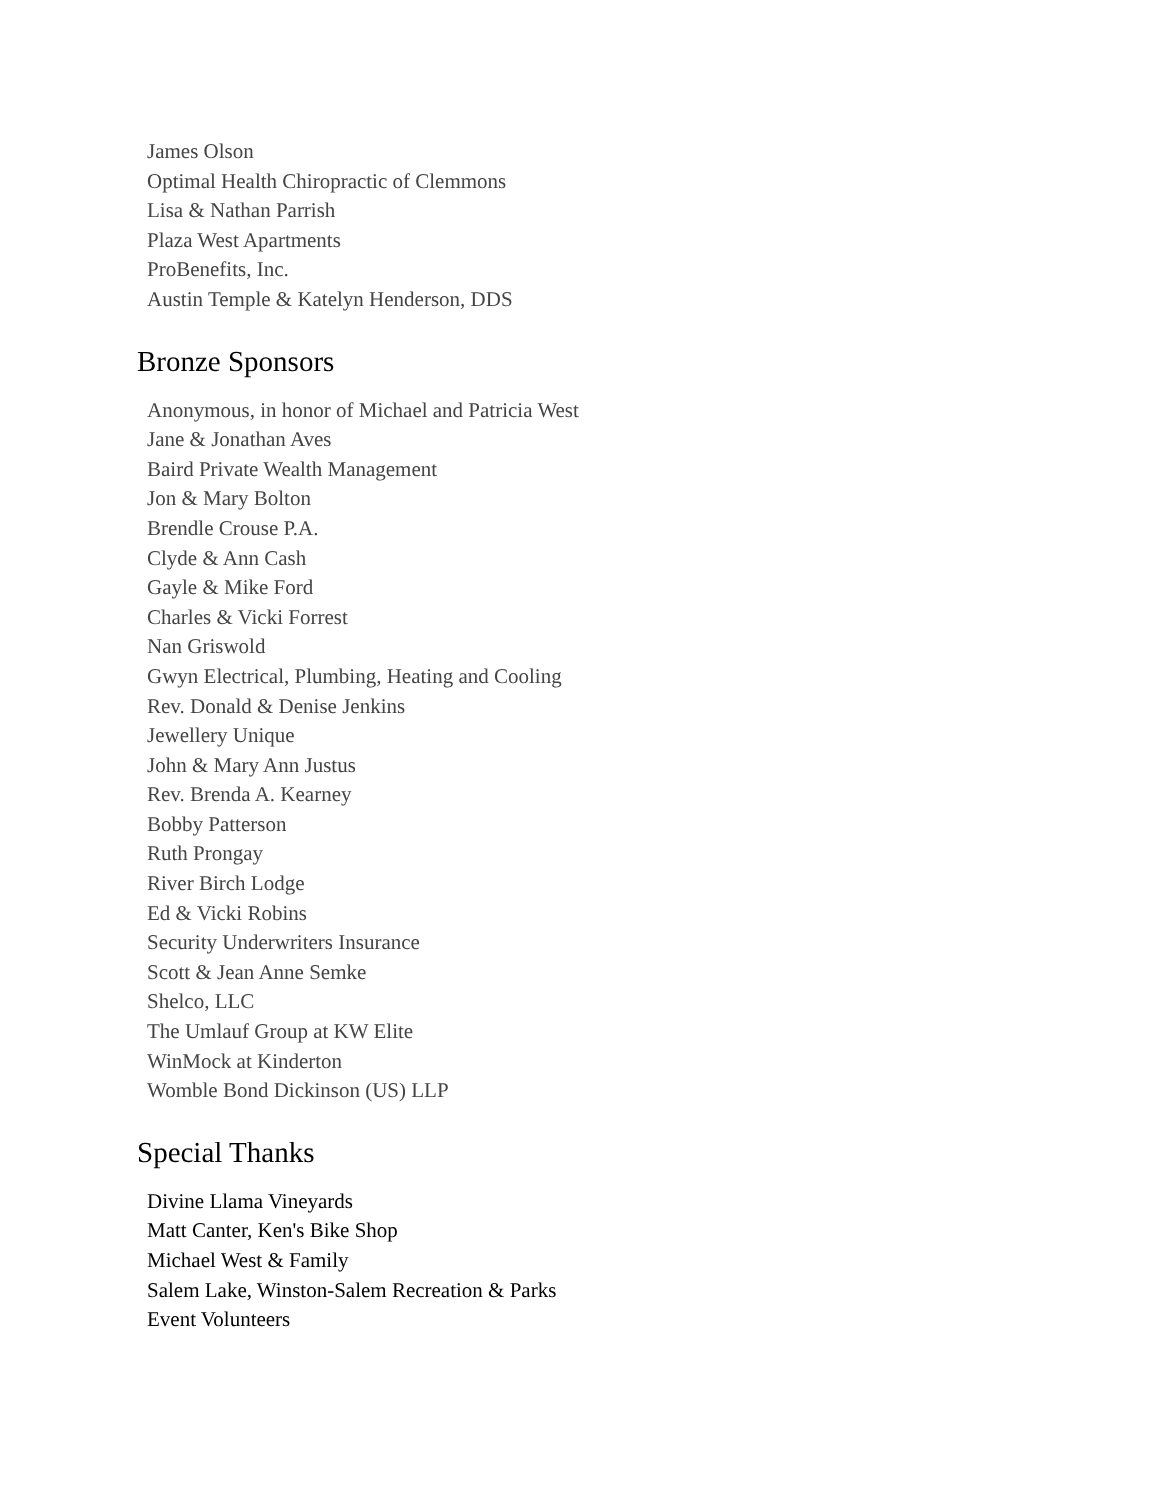James Olson
Optimal Health Chiropractic of Clemmons
Lisa & Nathan Parrish
Plaza West Apartments
ProBenefits, Inc.
Austin Temple & Katelyn Henderson, DDS
Bronze Sponsors
Anonymous, in honor of Michael and Patricia West
Jane & Jonathan Aves
Baird Private Wealth Management
Jon & Mary Bolton
Brendle Crouse P.A.
Clyde & Ann Cash
Gayle & Mike Ford
Charles & Vicki Forrest
Nan Griswold
Gwyn Electrical, Plumbing, Heating and Cooling
Rev. Donald & Denise Jenkins
Jewellery Unique
John & Mary Ann Justus
Rev. Brenda A. Kearney
Bobby Patterson
Ruth Prongay
River Birch Lodge
Ed & Vicki Robins
Security Underwriters Insurance
Scott & Jean Anne Semke
Shelco, LLC
The Umlauf Group at KW Elite
WinMock at Kinderton
Womble Bond Dickinson (US) LLP
Special Thanks
Divine Llama Vineyards
Matt Canter, Ken's Bike Shop
Michael West & Family
Salem Lake, Winston-Salem Recreation & Parks
Event Volunteers